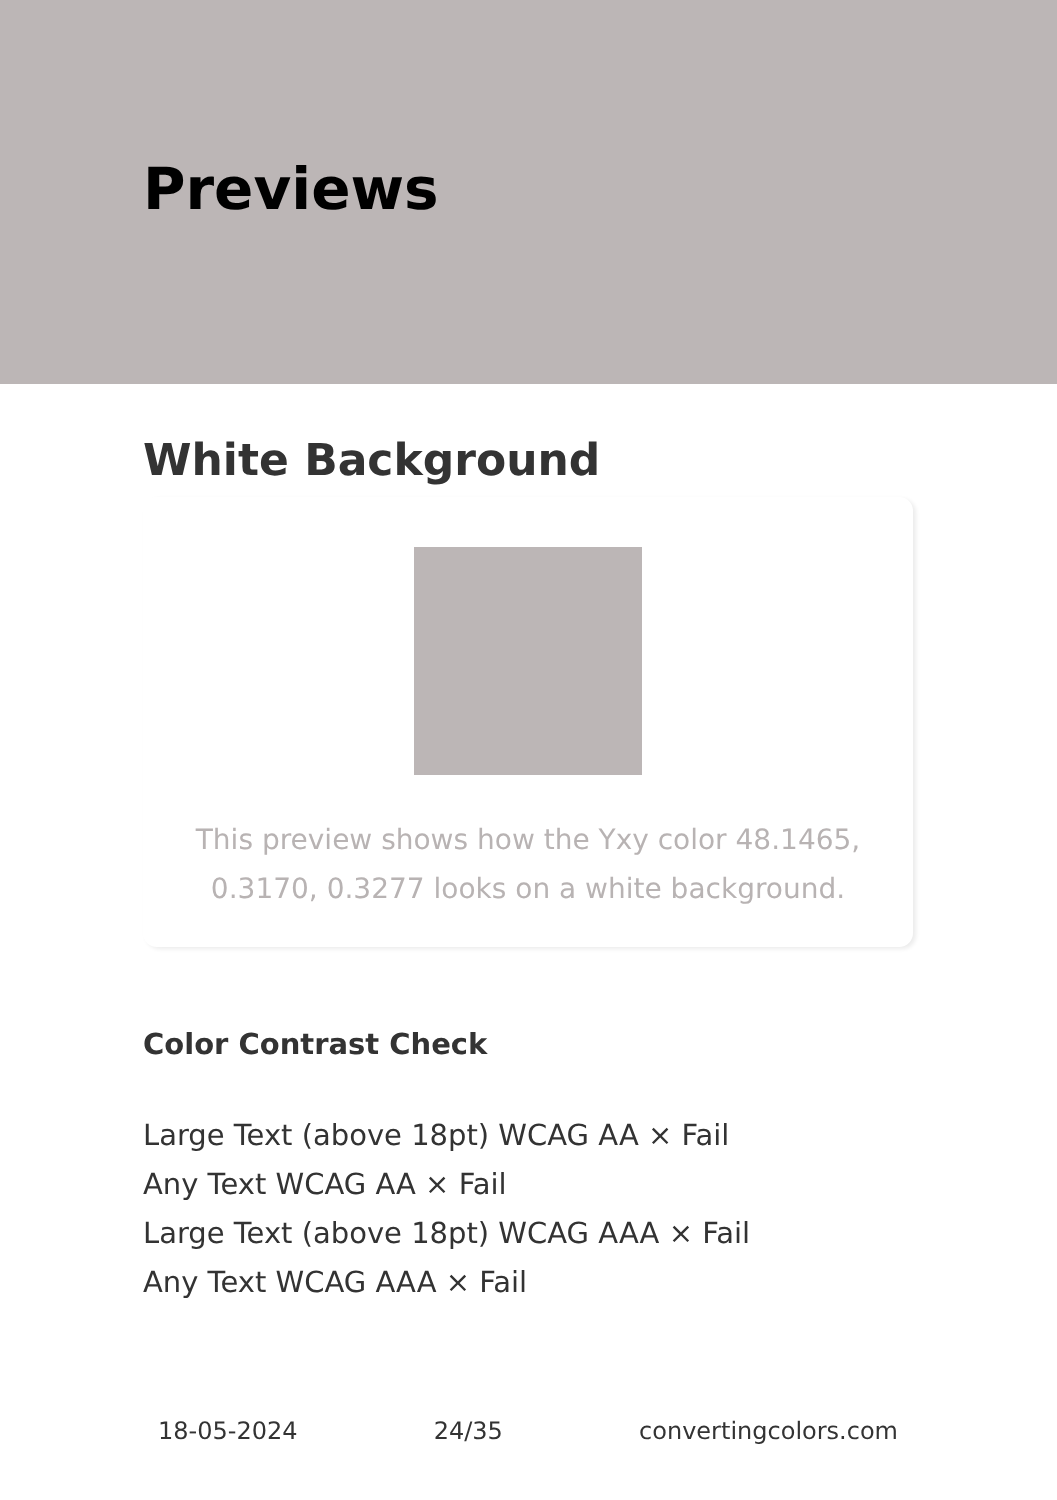Previews
White Background
This preview shows how the Yxy color 48.1465, 0.3170, 0.3277 looks on a white background.
Color Contrast Check
Large Text (above 18pt) WCAG AA × Fail
Any Text WCAG AA × Fail
Large Text (above 18pt) WCAG AAA × Fail
Any Text WCAG AAA × Fail
18-05-2024 24/35 convertingcolors.com